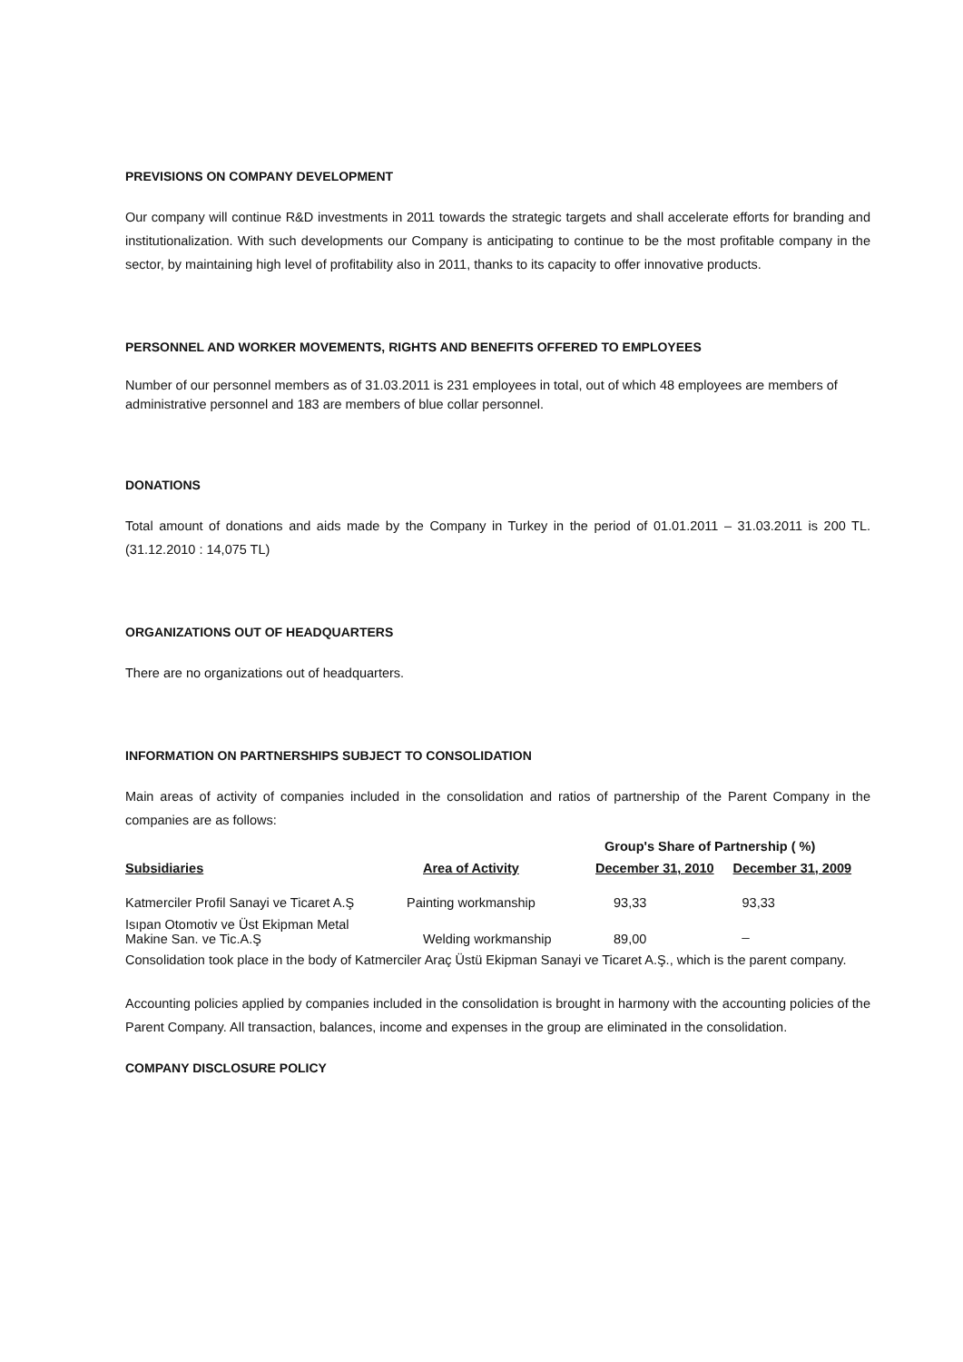PREVISIONS ON COMPANY DEVELOPMENT
Our company will continue R&D investments in 2011 towards the strategic targets and shall accelerate efforts for branding and institutionalization. With such developments our Company is anticipating to continue to be the most profitable company in the sector, by maintaining high level of profitability also in 2011, thanks to its capacity to offer innovative products.
PERSONNEL AND WORKER MOVEMENTS, RIGHTS AND BENEFITS OFFERED TO EMPLOYEES
Number of our personnel members as of 31.03.2011 is 231 employees in total, out of which 48 employees are members of administrative personnel and 183 are members of blue collar personnel.
DONATIONS
Total amount of donations and aids made by the Company in Turkey in the period of 01.01.2011 – 31.03.2011 is 200 TL. (31.12.2010 : 14,075 TL)
ORGANIZATIONS OUT OF HEADQUARTERS
There are no organizations out of headquarters.
INFORMATION ON PARTNERSHIPS SUBJECT TO CONSOLIDATION
Main areas of activity of companies included in the consolidation and ratios of partnership of the Parent Company in the companies are as follows:
| | | Group's Share of Partnership ( %) | |
| Subsidiaries | Area of Activity | December 31, 2010 | December 31, 2009 |
| Katmerciler Profil Sanayi ve Ticaret A.Ş | Painting workmanship | 93,33 | 93,33 |
| Isıpan Otomotiv ve Üst Ekipman Metal Makine San. ve Tic.A.Ş | Welding workmanship | 89,00 | _ |
Consolidation took place in the body of Katmerciler Araç Üstü Ekipman Sanayi ve Ticaret A.Ş., which is the parent company.
Accounting policies applied by companies included in the consolidation is brought in harmony with the accounting policies of the Parent Company. All transaction, balances, income and expenses in the group are eliminated in the consolidation.
COMPANY DISCLOSURE POLICY